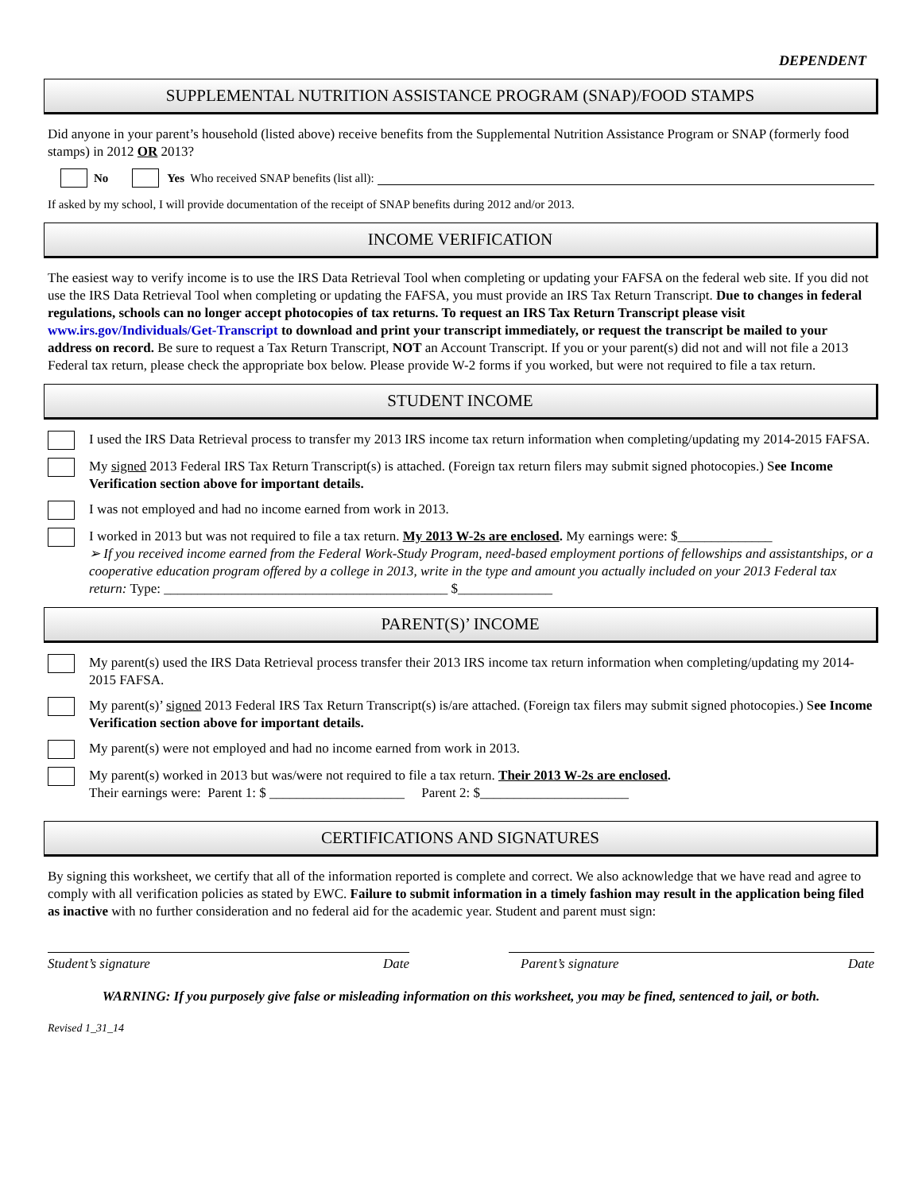DEPENDENT
SUPPLEMENTAL NUTRITION ASSISTANCE PROGRAM (SNAP)/FOOD STAMPS
Did anyone in your parent’s household (listed above) receive benefits from the Supplemental Nutrition Assistance Program or SNAP (formerly food stamps) in 2012 OR 2013?
No Yes Who received SNAP benefits (list all):
If asked by my school, I will provide documentation of the receipt of SNAP benefits during 2012 and/or 2013.
INCOME VERIFICATION
The easiest way to verify income is to use the IRS Data Retrieval Tool when completing or updating your FAFSA on the federal web site. If you did not use the IRS Data Retrieval Tool when completing or updating the FAFSA, you must provide an IRS Tax Return Transcript. Due to changes in federal regulations, schools can no longer accept photocopies of tax returns. To request an IRS Tax Return Transcript please visit www.irs.gov/Individuals/Get-Transcript to download and print your transcript immediately, or request the transcript be mailed to your address on record. Be sure to request a Tax Return Transcript, NOT an Account Transcript. If you or your parent(s) did not and will not file a 2013 Federal tax return, please check the appropriate box below. Please provide W-2 forms if you worked, but were not required to file a tax return.
STUDENT INCOME
I used the IRS Data Retrieval process to transfer my 2013 IRS income tax return information when completing/updating my 2014-2015 FAFSA.
My signed 2013 Federal IRS Tax Return Transcript(s) is attached. (Foreign tax return filers may submit signed photocopies.) See Income Verification section above for important details.
I was not employed and had no income earned from work in 2013.
I worked in 2013 but was not required to file a tax return. My 2013 W-2s are enclosed. My earnings were: $______________
➢ If you received income earned from the Federal Work-Study Program, need-based employment portions of fellowships and assistantships, or a cooperative education program offered by a college in 2013, write in the type and amount you actually included on your 2013 Federal tax return: Type: __________________________________________ $______________
PARENT(S)’ INCOME
My parent(s) used the IRS Data Retrieval process transfer their 2013 IRS income tax return information when completing/updating my 2014-2015 FAFSA.
My parent(s)’ signed 2013 Federal IRS Tax Return Transcript(s) is/are attached. (Foreign tax filers may submit signed photocopies.) See Income Verification section above for important details.
My parent(s) were not employed and had no income earned from work in 2013.
My parent(s) worked in 2013 but was/were not required to file a tax return. Their 2013 W-2s are enclosed.
Their earnings were: Parent 1: $ ____________________ Parent 2: $______________________
CERTIFICATIONS AND SIGNATURES
By signing this worksheet, we certify that all of the information reported is complete and correct. We also acknowledge that we have read and agree to comply with all verification policies as stated by EWC. Failure to submit information in a timely fashion may result in the application being filed as inactive with no further consideration and no federal aid for the academic year. Student and parent must sign:
Student’s signature Date Parent’s signature Date
WARNING: If you purposely give false or misleading information on this worksheet, you may be fined, sentenced to jail, or both.
Revised 1_31_14